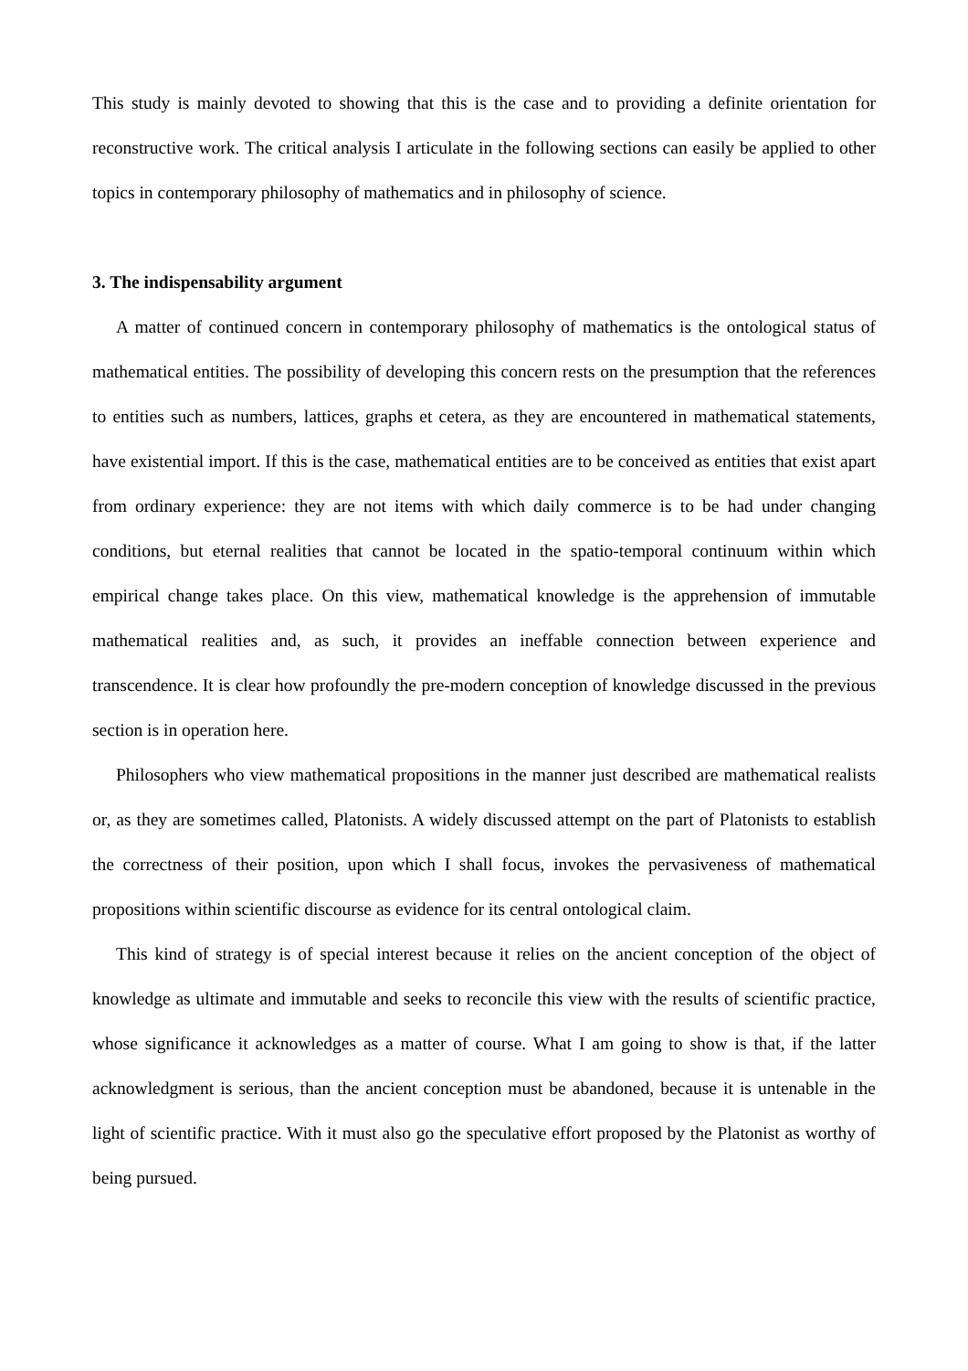This study is mainly devoted to showing that this is the case and to providing a definite orientation for reconstructive work. The critical analysis I articulate in the following sections can easily be applied to other topics in contemporary philosophy of mathematics and in philosophy of science.
3. The indispensability argument
A matter of continued concern in contemporary philosophy of mathematics is the ontological status of mathematical entities. The possibility of developing this concern rests on the presumption that the references to entities such as numbers, lattices, graphs et cetera, as they are encountered in mathematical statements, have existential import. If this is the case, mathematical entities are to be conceived as entities that exist apart from ordinary experience: they are not items with which daily commerce is to be had under changing conditions, but eternal realities that cannot be located in the spatio-temporal continuum within which empirical change takes place. On this view, mathematical knowledge is the apprehension of immutable mathematical realities and, as such, it provides an ineffable connection between experience and transcendence. It is clear how profoundly the pre-modern conception of knowledge discussed in the previous section is in operation here.
Philosophers who view mathematical propositions in the manner just described are mathematical realists or, as they are sometimes called, Platonists. A widely discussed attempt on the part of Platonists to establish the correctness of their position, upon which I shall focus, invokes the pervasiveness of mathematical propositions within scientific discourse as evidence for its central ontological claim.
This kind of strategy is of special interest because it relies on the ancient conception of the object of knowledge as ultimate and immutable and seeks to reconcile this view with the results of scientific practice, whose significance it acknowledges as a matter of course. What I am going to show is that, if the latter acknowledgment is serious, than the ancient conception must be abandoned, because it is untenable in the light of scientific practice. With it must also go the speculative effort proposed by the Platonist as worthy of being pursued.